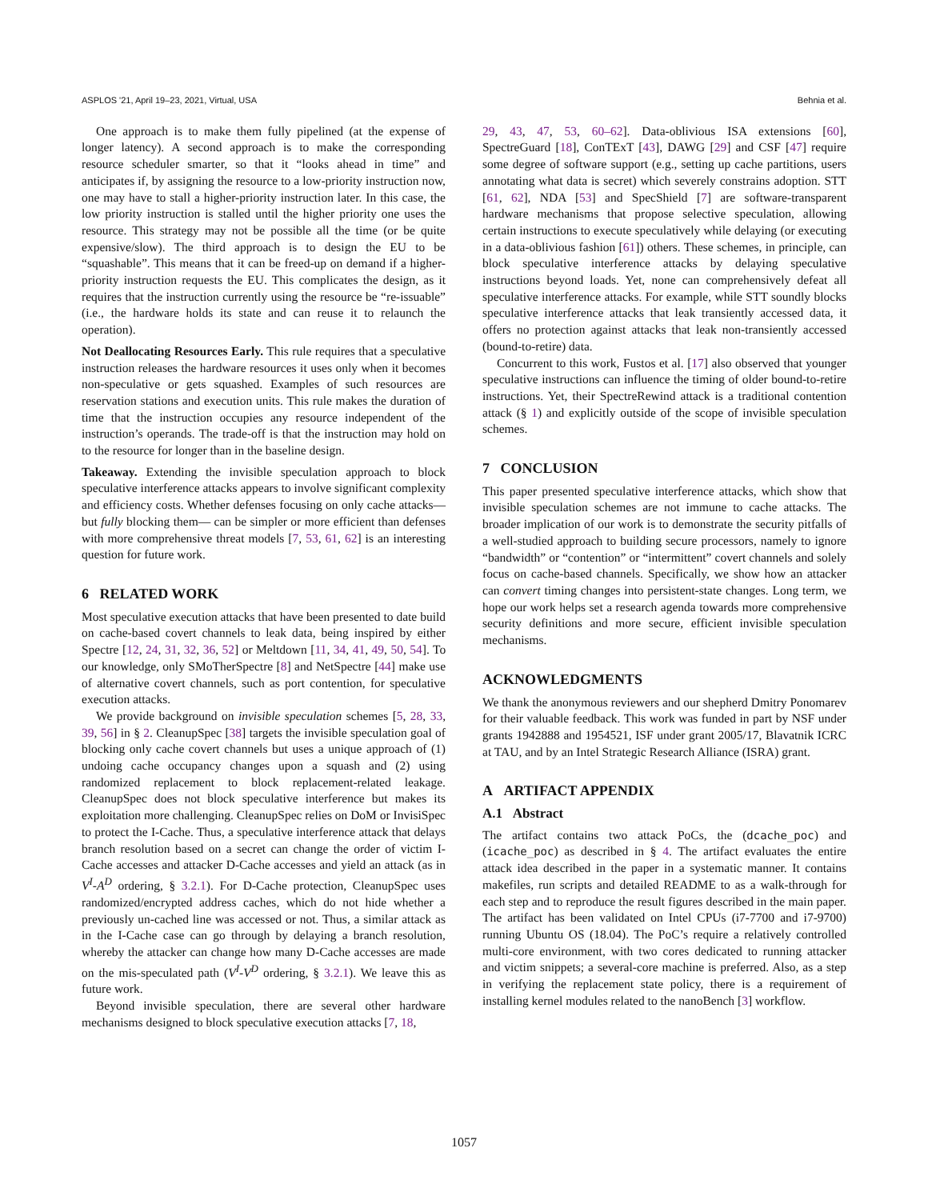ASPLOS '21, April 19–23, 2021, Virtual, USA Behnia et al.
One approach is to make them fully pipelined (at the expense of longer latency). A second approach is to make the corresponding resource scheduler smarter, so that it “looks ahead in time” and anticipates if, by assigning the resource to a low-priority instruction now, one may have to stall a higher-priority instruction later. In this case, the low priority instruction is stalled until the higher priority one uses the resource. This strategy may not be possible all the time (or be quite expensive/slow). The third approach is to design the EU to be “squashable”. This means that it can be freed-up on demand if a higher-priority instruction requests the EU. This complicates the design, as it requires that the instruction currently using the resource be “re-issuable” (i.e., the hardware holds its state and can reuse it to relaunch the operation).
Not Deallocating Resources Early. This rule requires that a speculative instruction releases the hardware resources it uses only when it becomes non-speculative or gets squashed. Examples of such resources are reservation stations and execution units. This rule makes the duration of time that the instruction occupies any resource independent of the instruction’s operands. The trade-off is that the instruction may hold on to the resource for longer than in the baseline design.
Takeaway. Extending the invisible speculation approach to block speculative interference attacks appears to involve significant complexity and efficiency costs. Whether defenses focusing on only cache attacks—but fully blocking them— can be simpler or more efficient than defenses with more comprehensive threat models [7, 53, 61, 62] is an interesting question for future work.
6 RELATED WORK
Most speculative execution attacks that have been presented to date build on cache-based covert channels to leak data, being inspired by either Spectre [12, 24, 31, 32, 36, 52] or Meltdown [11, 34, 41, 49, 50, 54]. To our knowledge, only SMoTherSpectre [8] and NetSpectre [44] make use of alternative covert channels, such as port contention, for speculative execution attacks.
We provide background on invisible speculation schemes [5, 28, 33, 39, 56] in § 2. CleanupSpec [38] targets the invisible speculation goal of blocking only cache covert channels but uses a unique approach of (1) undoing cache occupancy changes upon a squash and (2) using randomized replacement to block replacement-related leakage. CleanupSpec does not block speculative interference but makes its exploitation more challenging. CleanupSpec relies on DoM or InvisiSpec to protect the I-Cache. Thus, a speculative interference attack that delays branch resolution based on a secret can change the order of victim I-Cache accesses and attacker D-Cache accesses and yield an attack (as in V<sup>I</sup>-A<sup>D</sup> ordering, § 3.2.1). For D-Cache protection, CleanupSpec uses randomized/encrypted address caches, which do not hide whether a previously un-cached line was accessed or not. Thus, a similar attack as in the I-Cache case can go through by delaying a branch resolution, whereby the attacker can change how many D-Cache accesses are made on the mis-speculated path (V<sup>I</sup>-V<sup>D</sup> ordering, § 3.2.1). We leave this as future work.
Beyond invisible speculation, there are several other hardware mechanisms designed to block speculative execution attacks [7, 18,
29, 43, 47, 53, 60–62]. Data-oblivious ISA extensions [60], SpectreGuard [18], ConTExT [43], DAWG [29] and CSF [47] require some degree of software support (e.g., setting up cache partitions, users annotating what data is secret) which severely constrains adoption. STT [61, 62], NDA [53] and SpecShield [7] are software-transparent hardware mechanisms that propose selective speculation, allowing certain instructions to execute speculatively while delaying (or executing in a data-oblivious fashion [61]) others. These schemes, in principle, can block speculative interference attacks by delaying speculative instructions beyond loads. Yet, none can comprehensively defeat all speculative interference attacks. For example, while STT soundly blocks speculative interference attacks that leak transiently accessed data, it offers no protection against attacks that leak non-transiently accessed (bound-to-retire) data.
Concurrent to this work, Fustos et al. [17] also observed that younger speculative instructions can influence the timing of older bound-to-retire instructions. Yet, their SpectreRewind attack is a traditional contention attack (§ 1) and explicitly outside of the scope of invisible speculation schemes.
7 CONCLUSION
This paper presented speculative interference attacks, which show that invisible speculation schemes are not immune to cache attacks. The broader implication of our work is to demonstrate the security pitfalls of a well-studied approach to building secure processors, namely to ignore “bandwidth” or “contention” or “intermittent” covert channels and solely focus on cache-based channels. Specifically, we show how an attacker can convert timing changes into persistent-state changes. Long term, we hope our work helps set a research agenda towards more comprehensive security definitions and more secure, efficient invisible speculation mechanisms.
ACKNOWLEDGMENTS
We thank the anonymous reviewers and our shepherd Dmitry Ponomarev for their valuable feedback. This work was funded in part by NSF under grants 1942888 and 1954521, ISF under grant 2005/17, Blavatnik ICRC at TAU, and by an Intel Strategic Research Alliance (ISRA) grant.
A ARTIFACT APPENDIX
A.1 Abstract
The artifact contains two attack PoCs, the (dcache_poc) and (icache_poc) as described in § 4. The artifact evaluates the entire attack idea described in the paper in a systematic manner. It contains makefiles, run scripts and detailed README to as a walk-through for each step and to reproduce the result figures described in the main paper. The artifact has been validated on Intel CPUs (i7-7700 and i7-9700) running Ubuntu OS (18.04). The PoC’s require a relatively controlled multi-core environment, with two cores dedicated to running attacker and victim snippets; a several-core machine is preferred. Also, as a step in verifying the replacement state policy, there is a requirement of installing kernel modules related to the nanoBench [3] workflow.
1057